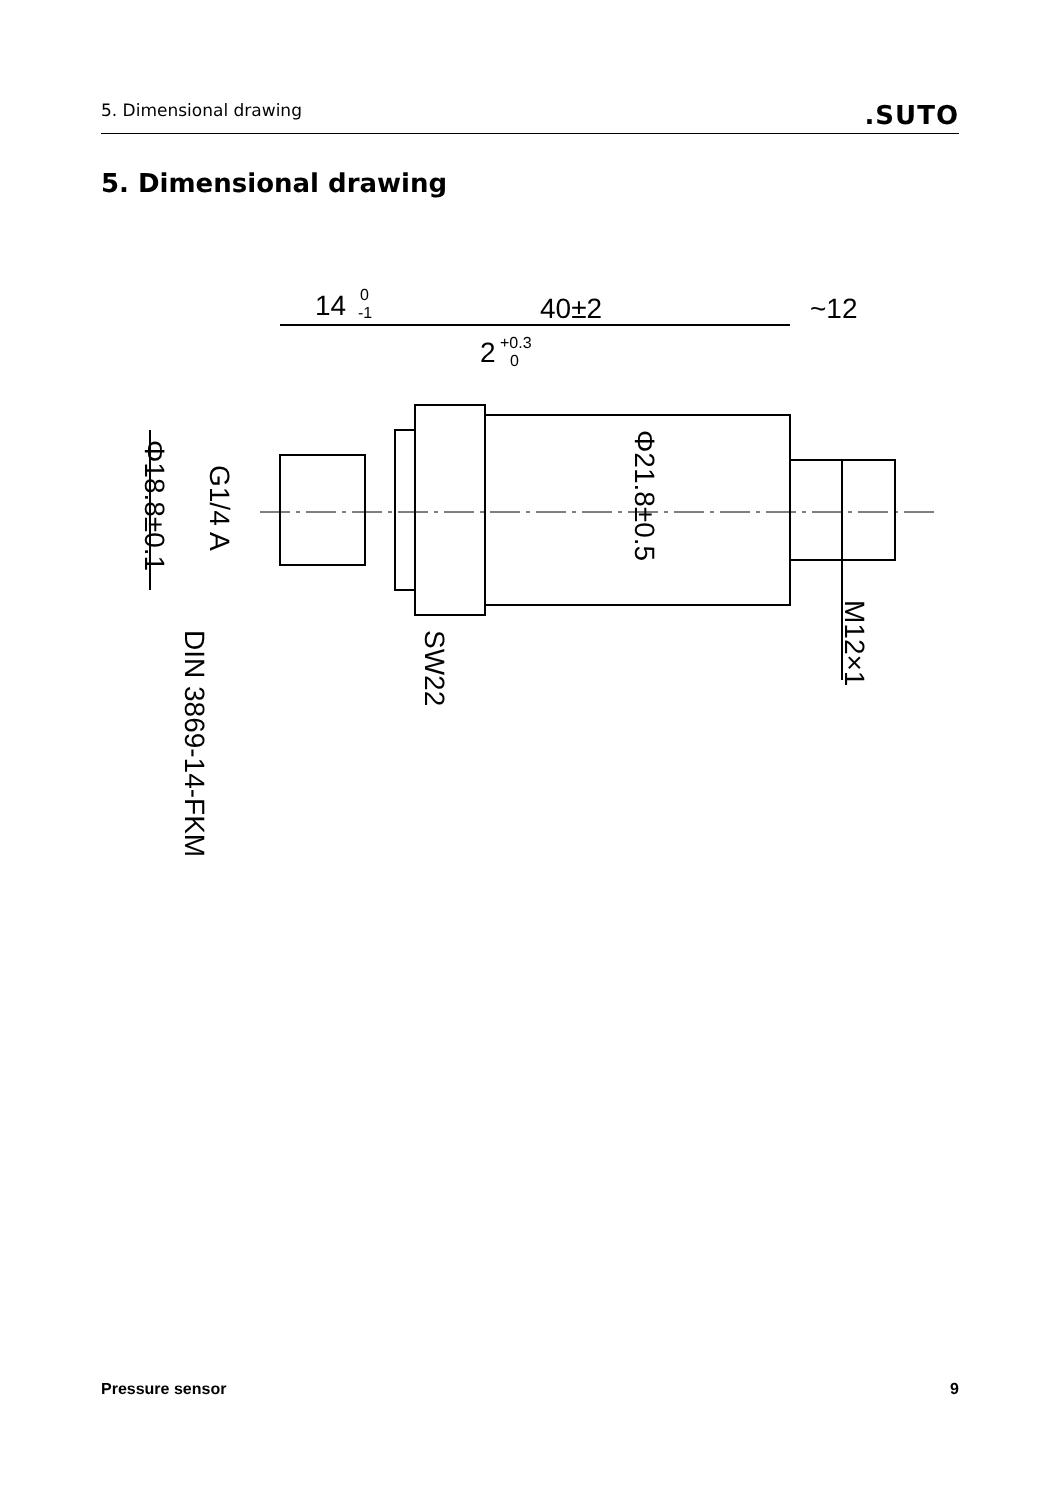5. Dimensional drawing.SUTO
5. Dimensional drawing
14
0
-1
40±2
~12
2
+0.3
0
Φ18.8±0.1
G1/4 A
Φ21.8±0.5
M12×1
SW22
DIN 3869-14-FKM
Pressure sensor 9